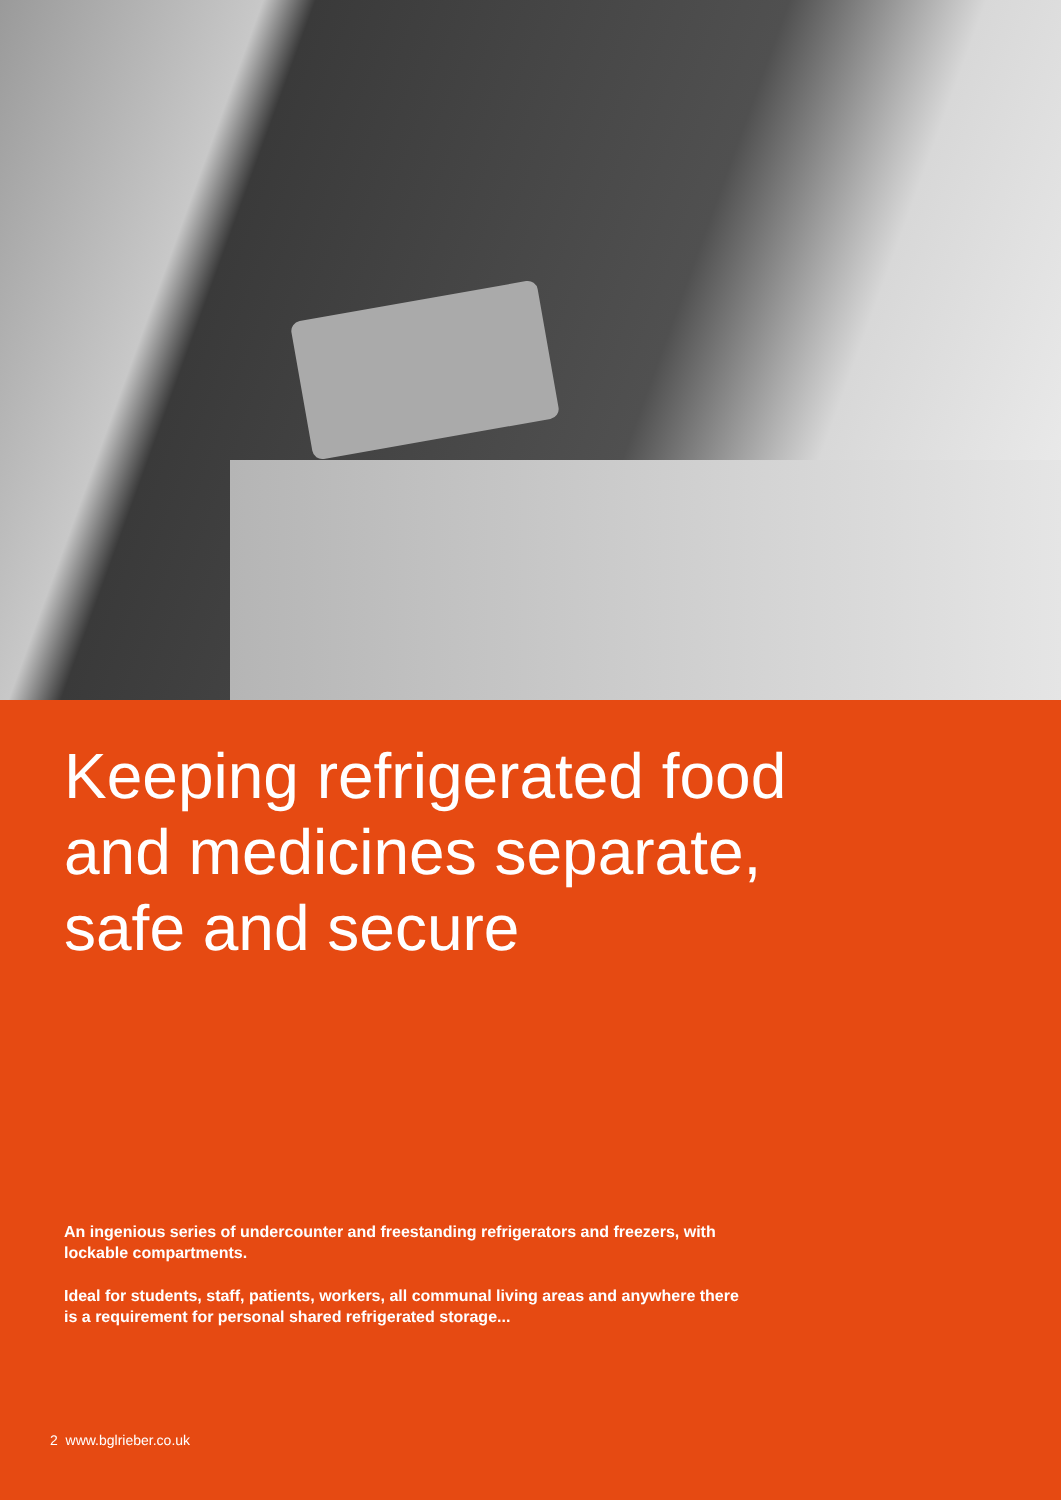Keeping refrigerated food
and medicines separate,
safe and secure
An ingenious series of undercounter and freestanding refrigerators and freezers, with lockable compartments.
Ideal for students, staff, patients, workers, all communal living areas and anywhere there is a requirement for personal shared refrigerated storage...
2 www.bglrieber.co.uk